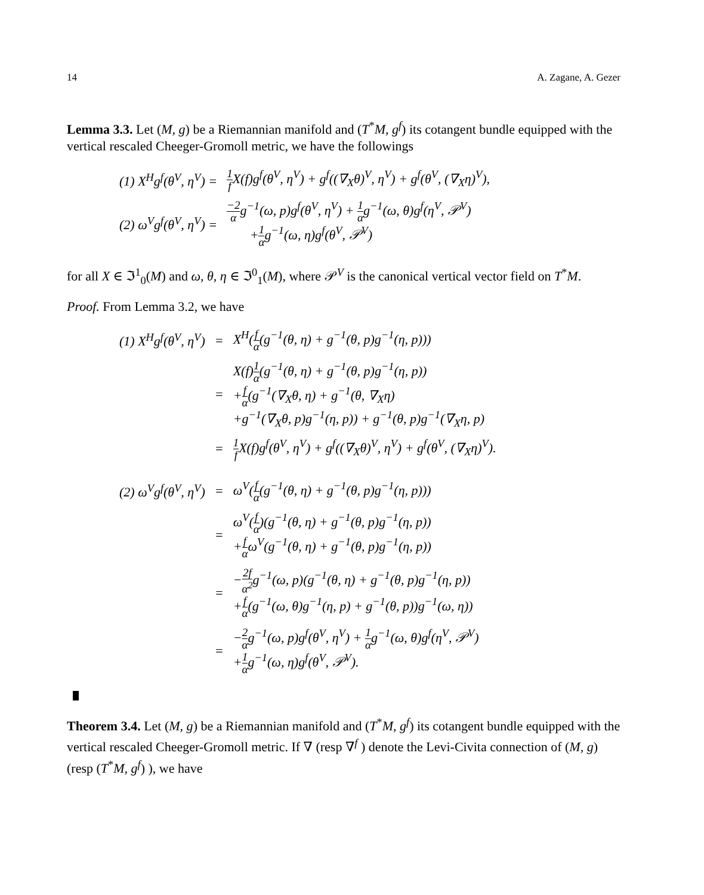14 A. Zagane, A. Gezer
Lemma 3.3. Let (M, g) be a Riemannian manifold and (T<sup>*</sup>M, g<sup>f</sup>) its cotangent bundle equipped with the vertical rescaled Cheeger-Gromoll metric, we have the followings
| (1) X<sup>H</sup>g<sup>f</sup>(θ<sup>V</sup>, η<sup>V</sup>) = | 1 f X(f)g<sup>f</sup>(θ<sup>V</sup>, η<sup>V</sup>) + g<sup>f</sup>((∇<sub>X</sub>θ)<sup>V</sup>, η<sup>V</sup>) + g<sup>f</sup>(θ<sup>V</sup>, (∇<sub>X</sub>η)<sup>V</sup>), |
| (2) ω<sup>V</sup>g<sup>f</sup>(θ<sup>V</sup>, η<sup>V</sup>) = | −2 α g<sup>−1</sup>(ω, p)g<sup>f</sup>(θ<sup>V</sup>, η<sup>V</sup>) + 1 α g<sup>−1</sup>(ω, θ)g<sup>f</sup>(η<sup>V</sup>, 𝒫<sup>V</sup>) + 1 α g<sup>−1</sup>(ω, η)g<sup>f</sup>(θ<sup>V</sup>, 𝒫<sup>V</sup>) |
for all X ∈ ℑ<sup>1</sup><sub>0</sub>(M) and ω, θ, η ∈ ℑ<sup>0</sup><sub>1</sub>(M), where 𝒫<sup>V</sup> is the canonical vertical vector field on T<sup>*</sup>M.
Proof. From Lemma 3.2, we have
| (1) X<sup>H</sup>g<sup>f</sup>(θ<sup>V</sup>, η<sup>V</sup>) | = | X<sup>H</sup>( f α (g<sup>−1</sup>(θ, η) + g<sup>−1</sup>(θ, p)g<sup>−1</sup>(η, p))) |
| | = | X(f) 1 α (g<sup>−1</sup>(θ, η) + g<sup>−1</sup>(θ, p)g<sup>−1</sup>(η, p)) + f α (g<sup>−1</sup>(∇<sub>X</sub>θ, η) + g<sup>−1</sup>(θ, ∇<sub>X</sub>η) +g<sup>−1</sup>(∇<sub>X</sub>θ, p)g<sup>−1</sup>(η, p)) + g<sup>−1</sup>(θ, p)g<sup>−1</sup>(∇<sub>X</sub>η, p) |
| | = | 1 f X(f)g<sup>f</sup>(θ<sup>V</sup>, η<sup>V</sup>) + g<sup>f</sup>((∇<sub>X</sub>θ)<sup>V</sup>, η<sup>V</sup>) + g<sup>f</sup>(θ<sup>V</sup>, (∇<sub>X</sub>η)<sup>V</sup>). |
| (2) ω<sup>V</sup>g<sup>f</sup>(θ<sup>V</sup>, η<sup>V</sup>) | = | ω<sup>V</sup>( f α (g<sup>−1</sup>(θ, η) + g<sup>−1</sup>(θ, p)g<sup>−1</sup>(η, p))) |
| | = | ω<sup>V</sup>( f α )(g<sup>−1</sup>(θ, η) + g<sup>−1</sup>(θ, p)g<sup>−1</sup>(η, p)) + f α ω<sup>V</sup>(g<sup>−1</sup>(θ, η) + g<sup>−1</sup>(θ, p)g<sup>−1</sup>(η, p)) |
| | = | − 2f α<sup>2</sup> g<sup>−1</sup>(ω, p)(g<sup>−1</sup>(θ, η) + g<sup>−1</sup>(θ, p)g<sup>−1</sup>(η, p)) + f α (g<sup>−1</sup>(ω, θ)g<sup>−1</sup>(η, p) + g<sup>−1</sup>(θ, p))g<sup>−1</sup>(ω, η)) |
| | = | − 2 α g<sup>−1</sup>(ω, p)g<sup>f</sup>(θ<sup>V</sup>, η<sup>V</sup>) + 1 α g<sup>−1</sup>(ω, θ)g<sup>f</sup>(η<sup>V</sup>, 𝒫<sup>V</sup>) + 1 α g<sup>−1</sup>(ω, η)g<sup>f</sup>(θ<sup>V</sup>, 𝒫<sup>V</sup>). |
Theorem 3.4. Let (M, g) be a Riemannian manifold and (T<sup>*</sup>M, g<sup>f</sup>) its cotangent bundle equipped with the vertical rescaled Cheeger-Gromoll metric. If ∇ (resp ∇<sup>f</sup> ) denote the Levi-Civita connection of (M, g) (resp (T<sup>*</sup>M, g<sup>f</sup>) ), we have